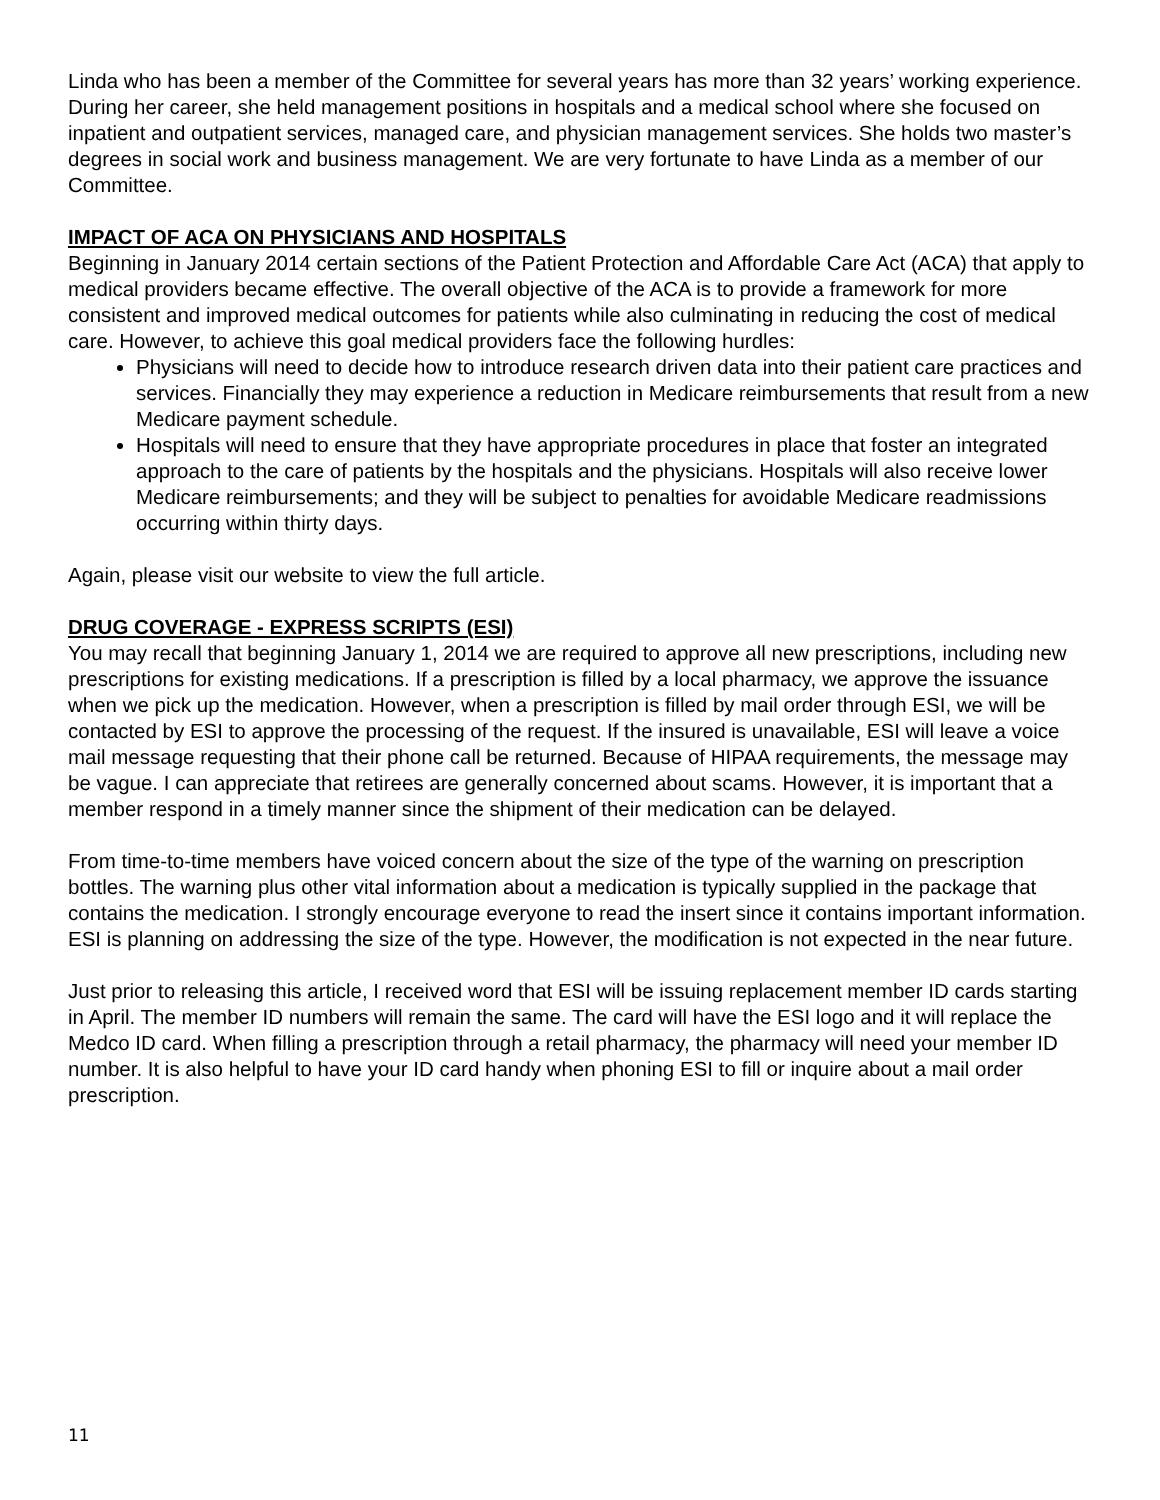Linda who has been a member of the Committee for several years has more than 32 years’ working experience. During her career, she held management positions in hospitals and a medical school where she focused on inpatient and outpatient services, managed care, and physician management services. She holds two master’s degrees in social work and business management. We are very fortunate to have Linda as a member of our Committee.
IMPACT OF ACA ON PHYSICIANS AND HOSPITALS
Beginning in January 2014 certain sections of the Patient Protection and Affordable Care Act (ACA) that apply to medical providers became effective. The overall objective of the ACA is to provide a framework for more consistent and improved medical outcomes for patients while also culminating in reducing the cost of medical care. However, to achieve this goal medical providers face the following hurdles:
Physicians will need to decide how to introduce research driven data into their patient care practices and services. Financially they may experience a reduction in Medicare reimbursements that result from a new Medicare payment schedule.
Hospitals will need to ensure that they have appropriate procedures in place that foster an integrated approach to the care of patients by the hospitals and the physicians. Hospitals will also receive lower Medicare reimbursements; and they will be subject to penalties for avoidable Medicare readmissions occurring within thirty days.
Again, please visit our website to view the full article.
DRUG COVERAGE - EXPRESS SCRIPTS (ESI)
You may recall that beginning January 1, 2014 we are required to approve all new prescriptions, including new prescriptions for existing medications. If a prescription is filled by a local pharmacy, we approve the issuance when we pick up the medication. However, when a prescription is filled by mail order through ESI, we will be contacted by ESI to approve the processing of the request. If the insured is unavailable, ESI will leave a voice mail message requesting that their phone call be returned. Because of HIPAA requirements, the message may be vague. I can appreciate that retirees are generally concerned about scams. However, it is important that a member respond in a timely manner since the shipment of their medication can be delayed.
From time-to-time members have voiced concern about the size of the type of the warning on prescription bottles. The warning plus other vital information about a medication is typically supplied in the package that contains the medication. I strongly encourage everyone to read the insert since it contains important information. ESI is planning on addressing the size of the type. However, the modification is not expected in the near future.
Just prior to releasing this article, I received word that ESI will be issuing replacement member ID cards starting in April. The member ID numbers will remain the same. The card will have the ESI logo and it will replace the Medco ID card. When filling a prescription through a retail pharmacy, the pharmacy will need your member ID number. It is also helpful to have your ID card handy when phoning ESI to fill or inquire about a mail order prescription.
11